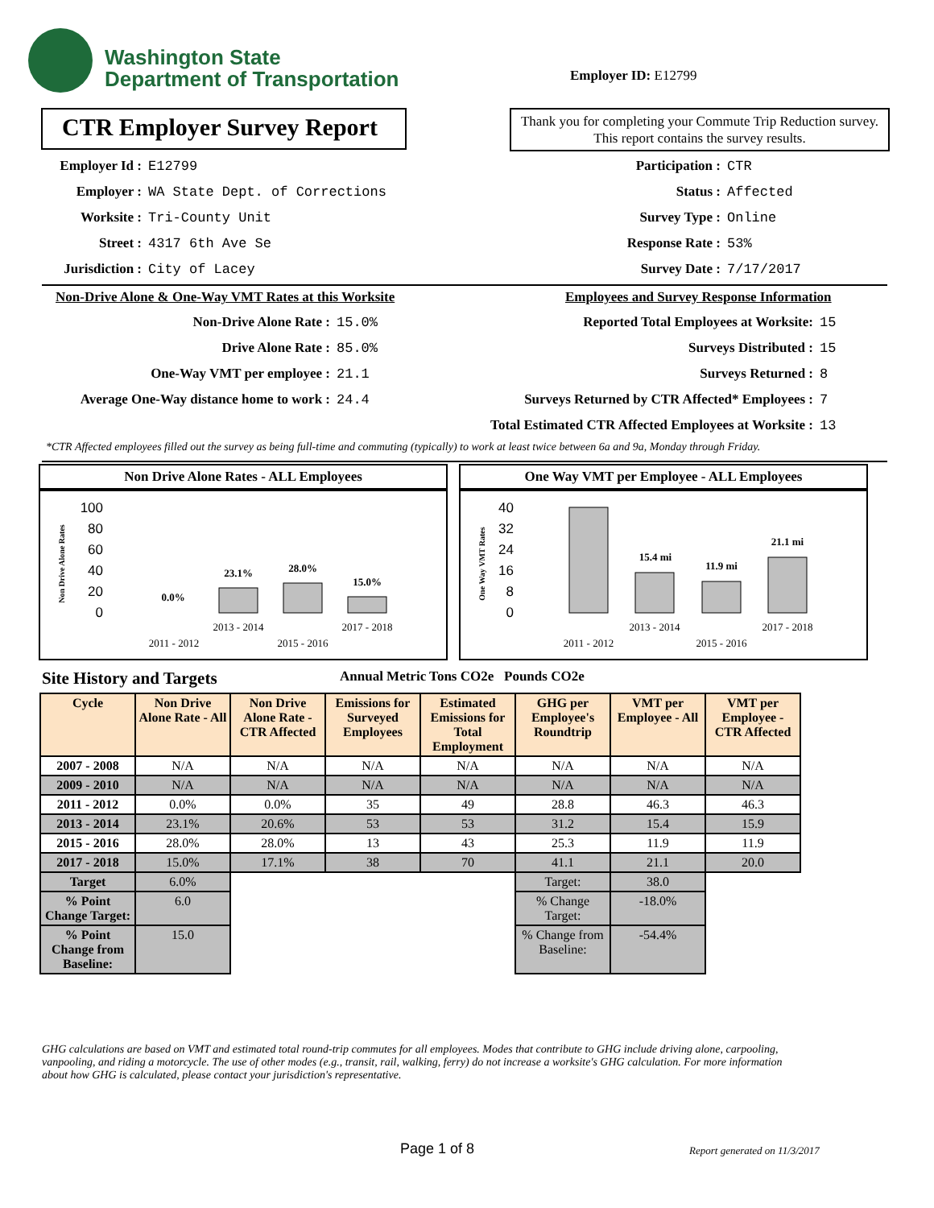Washington State
Department of Transportation
Employer ID: E12799
CTR Employer Survey Report
Thank you for completing your Commute Trip Reduction survey. This report contains the survey results.
Employer Id : E12799
Employer : WA State Dept. of Corrections
Worksite : Tri-County Unit
Street : 4317 6th Ave Se
Jurisdiction : City of Lacey
Participation : CTR
Status : Affected
Survey Type : Online
Response Rate : 53%
Survey Date : 7/17/2017
Non-Drive Alone & One-Way VMT Rates at this Worksite
Employees and Survey Response Information
Non-Drive Alone Rate : 15.0%
Drive Alone Rate : 85.0%
One-Way VMT per employee : 21.1
Average One-Way distance home to work : 24.4
Reported Total Employees at Worksite: 15
Surveys Distributed : 15
Surveys Returned : 8
Surveys Returned by CTR Affected* Employees : 7
Total Estimated CTR Affected Employees at Worksite : 13
*CTR Affected employees filled out the survey as being full-time and commuting (typically) to work at least twice between 6a and 9a, Monday through Friday.
Non Drive Alone Rates - ALL Employees
100
80
60
40
20
0
Non Drive Alone Rates
0.0%
23.1%
28.0%
15.0%
2013 - 2014
2017 - 2018
2011 - 2012
2015 - 2016
One Way VMT per Employee - ALL Employees
40
32
24
16
8
0
One Way VMT Rates
15.4 mi
11.9 mi
21.1 mi
2013 - 2014
2017 - 2018
2011 - 2012
2015 - 2016
Site History and Targets
Annual Metric Tons CO2e Pounds CO2e
| Cycle | Non Drive Alone Rate - All | Non Drive Alone Rate - CTR Affected | Emissions for Surveyed Employees | Estimated Emissions for Total Employment | GHG per Employee's Roundtrip | VMT per Employee - All | VMT per Employee - CTR Affected |
| --- | --- | --- | --- | --- | --- | --- | --- |
| 2007 - 2008 | N/A | N/A | N/A | N/A | N/A | N/A | N/A |
| 2009 - 2010 | N/A | N/A | N/A | N/A | N/A | N/A | N/A |
| 2011 - 2012 | 0.0% | 0.0% | 35 | 49 | 28.8 | 46.3 | 46.3 |
| 2013 - 2014 | 23.1% | 20.6% | 53 | 53 | 31.2 | 15.4 | 15.9 |
| 2015 - 2016 | 28.0% | 28.0% | 13 | 43 | 25.3 | 11.9 | 11.9 |
| 2017 - 2018 | 15.0% | 17.1% | 38 | 70 | 41.1 | 21.1 | 20.0 |
| Target | 6.0% | | | | Target: | 38.0 | |
| % Point Change Target: | 6.0 | | | | % Change Target: | -18.0% | |
| % Point Change from Baseline: | 15.0 | | | | % Change from Baseline: | -54.4% | |
GHG calculations are based on VMT and estimated total round-trip commutes for all employees. Modes that contribute to GHG include driving alone, carpooling, vanpooling, and riding a motorcycle. The use of other modes (e.g., transit, rail, walking, ferry) do not increase a worksite's GHG calculation. For more information about how GHG is calculated, please contact your jurisdiction's representative.
Page 1 of 8 Report generated on 11/3/2017